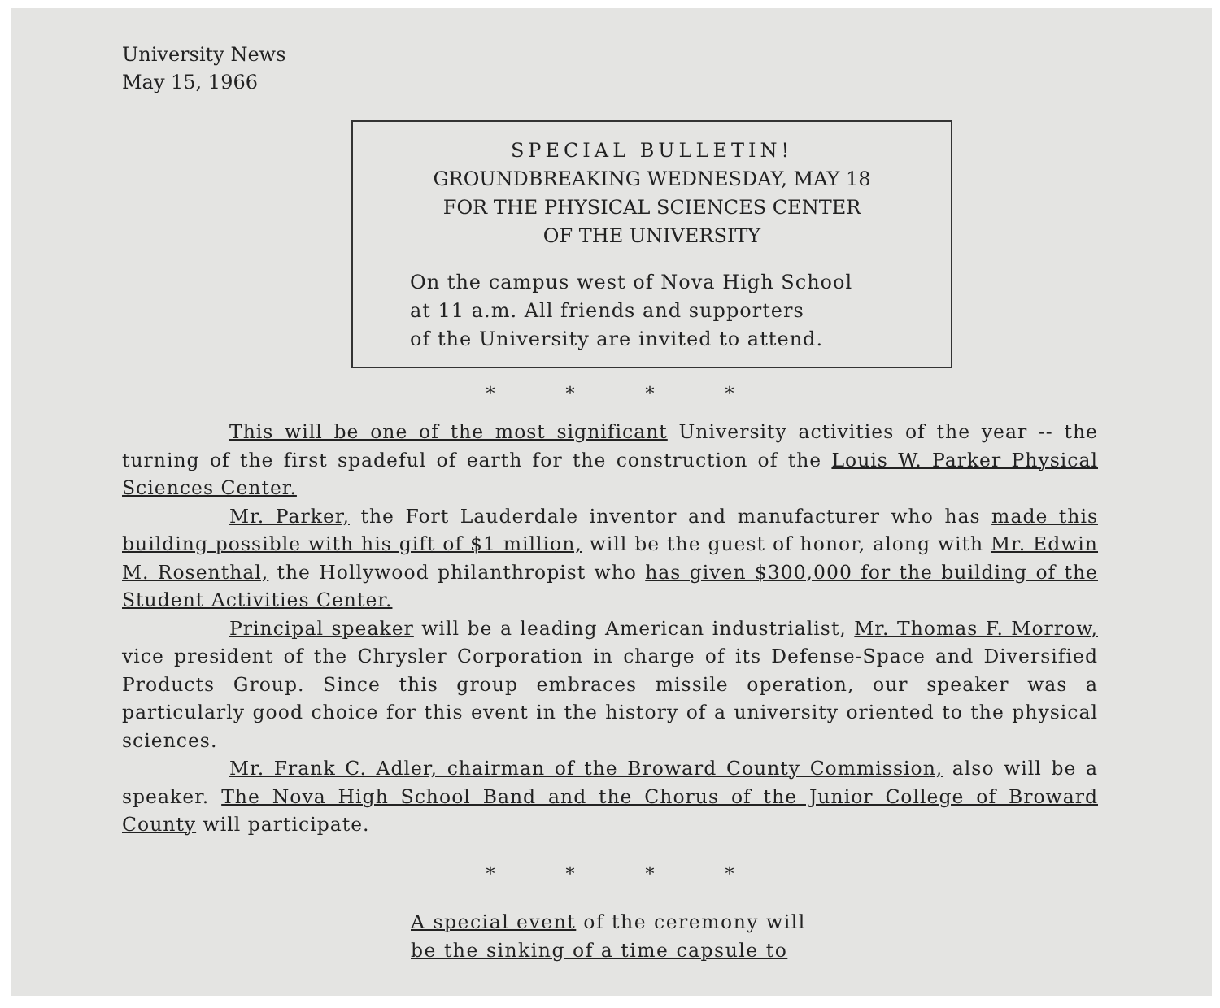University News
May 15, 1966
SPECIAL BULLETIN!
GROUNDBREAKING WEDNESDAY, MAY 18
FOR THE PHYSICAL SCIENCES CENTER
OF THE UNIVERSITY
On the campus west of Nova High School
at 11 a.m. All friends and supporters
of the University are invited to attend.
* * * *
This will be one of the most significant University activities of the year -- the turning of the first spadeful of earth for the construction of the Louis W. Parker Physical Sciences Center.
Mr. Parker, the Fort Lauderdale inventor and manufacturer who has made this building possible with his gift of $1 million, will be the guest of honor, along with Mr. Edwin M. Rosenthal, the Hollywood philanthropist who has given $300,000 for the building of the Student Activities Center.
Principal speaker will be a leading American industrialist, Mr. Thomas F. Morrow, vice president of the Chrysler Corporation in charge of its Defense-Space and Diversified Products Group. Since this group embraces missile operation, our speaker was a particularly good choice for this event in the history of a university oriented to the physical sciences.
Mr. Frank C. Adler, chairman of the Broward County Commission, also will be a speaker. The Nova High School Band and the Chorus of the Junior College of Broward County will participate.
* * * *
A special event of the ceremony will
be the sinking of a time capsule to